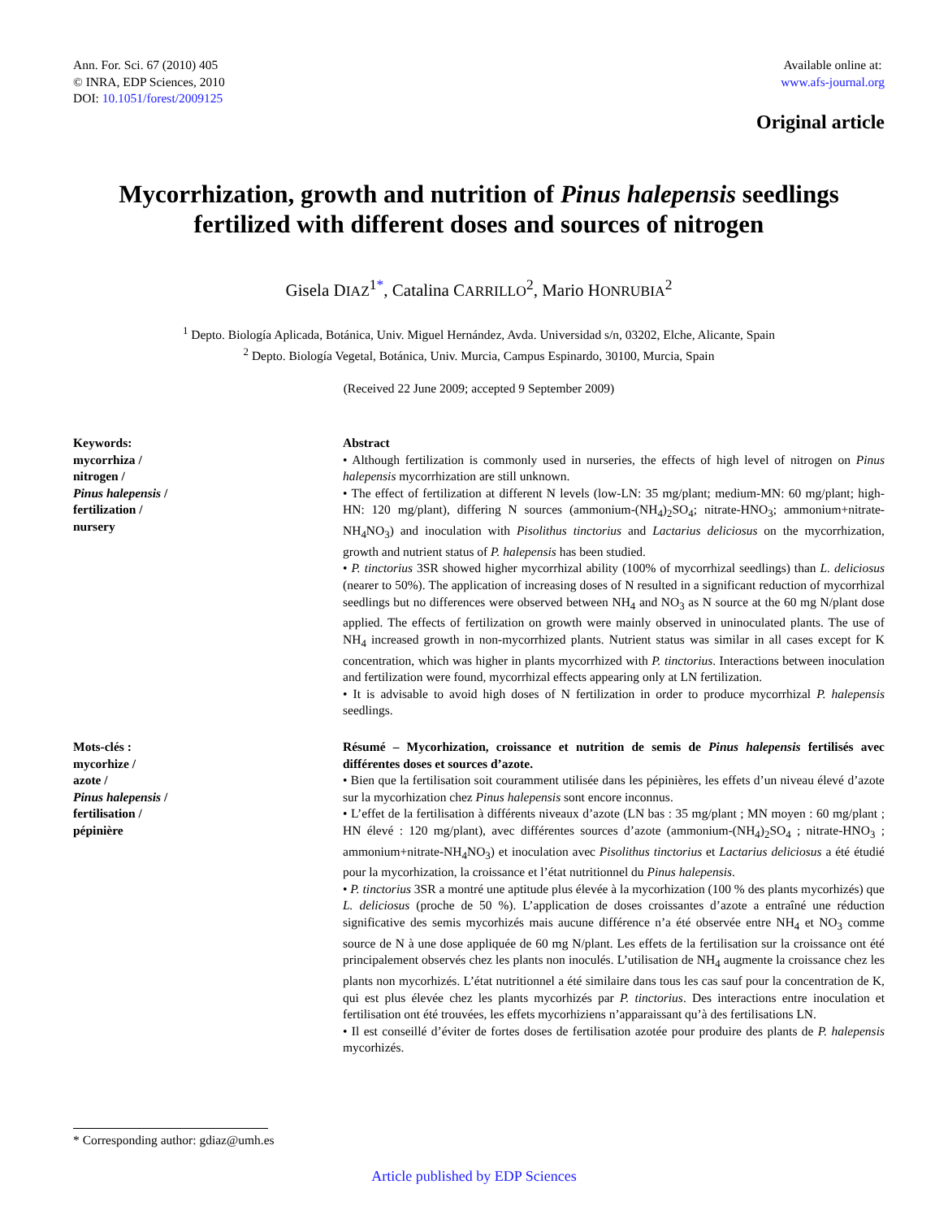Ann. For. Sci. 67 (2010) 405
© INRA, EDP Sciences, 2010
DOI: 10.1051/forest/2009125
Available online at:
www.afs-journal.org
Original article
Mycorrhization, growth and nutrition of Pinus halepensis seedlings
fertilized with different doses and sources of nitrogen
Gisela DIAZ<sup>1*</sup>, Catalina CARRILLO<sup>2</sup>, Mario HONRUBIA<sup>2</sup>
<sup>1</sup> Depto. Biología Aplicada, Botánica, Univ. Miguel Hernández, Avda. Universidad s/n, 03202, Elche, Alicante, Spain
<sup>2</sup> Depto. Biología Vegetal, Botánica, Univ. Murcia, Campus Espinardo, 30100, Murcia, Spain
(Received 22 June 2009; accepted 9 September 2009)
Keywords:
mycorrhiza /
nitrogen /
Pinus halepensis /
fertilization /
nursery
Abstract
• Although fertilization is commonly used in nurseries, the effects of high level of nitrogen on Pinus halepensis mycorrhization are still unknown.
• The effect of fertilization at different N levels (low-LN: 35 mg/plant; medium-MN: 60 mg/plant; high-HN: 120 mg/plant), differing N sources (ammonium-(NH<sub>4</sub>)<sub>2</sub>SO<sub>4</sub>; nitrate-HNO<sub>3</sub>; ammonium+nitrate-NH<sub>4</sub>NO<sub>3</sub>) and inoculation with Pisolithus tinctorius and Lactarius deliciosus on the mycorrhization, growth and nutrient status of P. halepensis has been studied.
• P. tinctorius 3SR showed higher mycorrhizal ability (100% of mycorrhizal seedlings) than L. deliciosus (nearer to 50%). The application of increasing doses of N resulted in a significant reduction of mycorrhizal seedlings but no differences were observed between NH<sub>4</sub> and NO<sub>3</sub> as N source at the 60 mg N/plant dose applied. The effects of fertilization on growth were mainly observed in uninoculated plants. The use of NH<sub>4</sub> increased growth in non-mycorrhized plants. Nutrient status was similar in all cases except for K concentration, which was higher in plants mycorrhized with P. tinctorius. Interactions between inoculation and fertilization were found, mycorrhizal effects appearing only at LN fertilization.
• It is advisable to avoid high doses of N fertilization in order to produce mycorrhizal P. halepensis seedlings.
Mots-clés :
mycorhize /
azote /
Pinus halepensis /
fertilisation /
pépinière
Résumé – Mycorhization, croissance et nutrition de semis de Pinus halepensis fertilisés avec différentes doses et sources d’azote.
• Bien que la fertilisation soit couramment utilisée dans les pépinières, les effets d’un niveau élevé d’azote sur la mycorhization chez Pinus halepensis sont encore inconnus.
• L’effet de la fertilisation à différents niveaux d’azote (LN bas : 35 mg/plant ; MN moyen : 60 mg/plant ; HN élevé : 120 mg/plant), avec différentes sources d’azote (ammonium-(NH<sub>4</sub>)<sub>2</sub>SO<sub>4</sub> ; nitrate-HNO<sub>3</sub> ; ammonium+nitrate-NH<sub>4</sub>NO<sub>3</sub>) et inoculation avec Pisolithus tinctorius et Lactarius deliciosus a été étudié pour la mycorhization, la croissance et l’état nutritionnel du Pinus halepensis.
• P. tinctorius 3SR a montré une aptitude plus élevée à la mycorhization (100 % des plants mycorhizés) que L. deliciosus (proche de 50 %). L’application de doses croissantes d’azote a entraîné une réduction significative des semis mycorhizés mais aucune différence n’a été observée entre NH<sub>4</sub> et NO<sub>3</sub> comme source de N à une dose appliquée de 60 mg N/plant. Les effets de la fertilisation sur la croissance ont été principalement observés chez les plants non inoculés. L’utilisation de NH<sub>4</sub> augmente la croissance chez les plants non mycorhizés. L’état nutritionnel a été similaire dans tous les cas sauf pour la concentration de K, qui est plus élevée chez les plants mycorhizés par P. tinctorius. Des interactions entre inoculation et fertilisation ont été trouvées, les effets mycorhiziens n’apparaissant qu’à des fertilisations LN.
• Il est conseillé d’éviter de fortes doses de fertilisation azotée pour produire des plants de P. halepensis mycorhizés.
* Corresponding author: gdiaz@umh.es
Article published by EDP Sciences